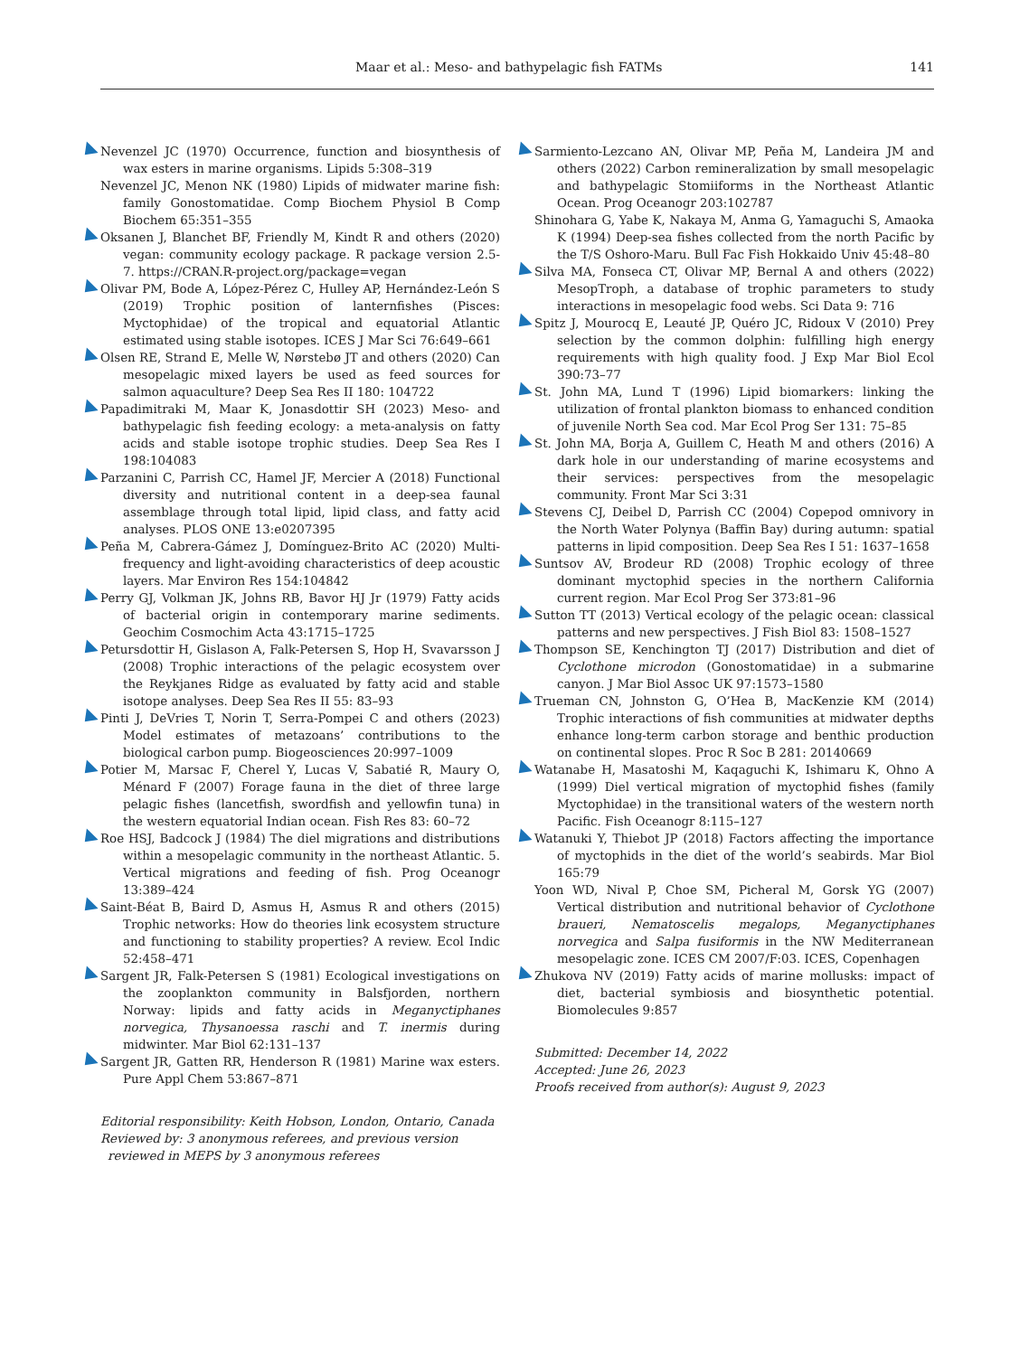Maar et al.: Meso- and bathypelagic fish FATMs 141
Nevenzel JC (1970) Occurrence, function and biosynthesis of wax esters in marine organisms. Lipids 5:308–319
Nevenzel JC, Menon NK (1980) Lipids of midwater marine fish: family Gonostomatidae. Comp Biochem Physiol B Comp Biochem 65:351–355
Oksanen J, Blanchet BF, Friendly M, Kindt R and others (2020) vegan: community ecology package. R package version 2.5-7. https://CRAN.R-project.org/package=vegan
Olivar PM, Bode A, López-Pérez C, Hulley AP, Hernández-León S (2019) Trophic position of lanternfishes (Pisces: Myctophidae) of the tropical and equatorial Atlantic estimated using stable isotopes. ICES J Mar Sci 76:649–661
Olsen RE, Strand E, Melle W, Nørstebø JT and others (2020) Can mesopelagic mixed layers be used as feed sources for salmon aquaculture? Deep Sea Res II 180: 104722
Papadimitraki M, Maar K, Jonasdottir SH (2023) Meso- and bathypelagic fish feeding ecology: a meta-analysis on fatty acids and stable isotope trophic studies. Deep Sea Res I 198:104083
Parzanini C, Parrish CC, Hamel JF, Mercier A (2018) Functional diversity and nutritional content in a deep-sea faunal assemblage through total lipid, lipid class, and fatty acid analyses. PLOS ONE 13:e0207395
Peña M, Cabrera-Gámez J, Domínguez-Brito AC (2020) Multi-frequency and light-avoiding characteristics of deep acoustic layers. Mar Environ Res 154:104842
Perry GJ, Volkman JK, Johns RB, Bavor HJ Jr (1979) Fatty acids of bacterial origin in contemporary marine sediments. Geochim Cosmochim Acta 43:1715–1725
Petursdottir H, Gislason A, Falk-Petersen S, Hop H, Svavarsson J (2008) Trophic interactions of the pelagic ecosystem over the Reykjanes Ridge as evaluated by fatty acid and stable isotope analyses. Deep Sea Res II 55: 83–93
Pinti J, DeVries T, Norin T, Serra-Pompei C and others (2023) Model estimates of metazoans’ contributions to the biological carbon pump. Biogeosciences 20:997–1009
Potier M, Marsac F, Cherel Y, Lucas V, Sabatié R, Maury O, Ménard F (2007) Forage fauna in the diet of three large pelagic fishes (lancetfish, swordfish and yellowfin tuna) in the western equatorial Indian ocean. Fish Res 83: 60–72
Roe HSJ, Badcock J (1984) The diel migrations and distributions within a mesopelagic community in the northeast Atlantic. 5. Vertical migrations and feeding of fish. Prog Oceanogr 13:389–424
Saint-Béat B, Baird D, Asmus H, Asmus R and others (2015) Trophic networks: How do theories link ecosystem structure and functioning to stability properties? A review. Ecol Indic 52:458–471
Sargent JR, Falk-Petersen S (1981) Ecological investigations on the zooplankton community in Balsfjorden, northern Norway: lipids and fatty acids in Meganyctiphanes norvegica, Thysanoessa raschi and T. inermis during midwinter. Mar Biol 62:131–137
Sargent JR, Gatten RR, Henderson R (1981) Marine wax esters. Pure Appl Chem 53:867–871
Editorial responsibility: Keith Hobson, London, Ontario, Canada
Reviewed by: 3 anonymous referees, and previous version reviewed in MEPS by 3 anonymous referees
Sarmiento-Lezcano AN, Olivar MP, Peña M, Landeira JM and others (2022) Carbon remineralization by small mesopelagic and bathypelagic Stomiiforms in the Northeast Atlantic Ocean. Prog Oceanogr 203:102787
Shinohara G, Yabe K, Nakaya M, Anma G, Yamaguchi S, Amaoka K (1994) Deep-sea fishes collected from the north Pacific by the T/S Oshoro-Maru. Bull Fac Fish Hokkaido Univ 45:48–80
Silva MA, Fonseca CT, Olivar MP, Bernal A and others (2022) MesopTroph, a database of trophic parameters to study interactions in mesopelagic food webs. Sci Data 9: 716
Spitz J, Mourocq E, Leauté JP, Quéro JC, Ridoux V (2010) Prey selection by the common dolphin: fulfilling high energy requirements with high quality food. J Exp Mar Biol Ecol 390:73–77
St. John MA, Lund T (1996) Lipid biomarkers: linking the utilization of frontal plankton biomass to enhanced condition of juvenile North Sea cod. Mar Ecol Prog Ser 131: 75–85
St. John MA, Borja A, Guillem C, Heath M and others (2016) A dark hole in our understanding of marine ecosystems and their services: perspectives from the mesopelagic community. Front Mar Sci 3:31
Stevens CJ, Deibel D, Parrish CC (2004) Copepod omnivory in the North Water Polynya (Baffin Bay) during autumn: spatial patterns in lipid composition. Deep Sea Res I 51: 1637–1658
Suntsov AV, Brodeur RD (2008) Trophic ecology of three dominant myctophid species in the northern California current region. Mar Ecol Prog Ser 373:81–96
Sutton TT (2013) Vertical ecology of the pelagic ocean: classical patterns and new perspectives. J Fish Biol 83: 1508–1527
Thompson SE, Kenchington TJ (2017) Distribution and diet of Cyclothone microdon (Gonostomatidae) in a submarine canyon. J Mar Biol Assoc UK 97:1573–1580
Trueman CN, Johnston G, O’Hea B, MacKenzie KM (2014) Trophic interactions of fish communities at midwater depths enhance long-term carbon storage and benthic production on continental slopes. Proc R Soc B 281: 20140669
Watanabe H, Masatoshi M, Kaqaguchi K, Ishimaru K, Ohno A (1999) Diel vertical migration of myctophid fishes (family Myctophidae) in the transitional waters of the western north Pacific. Fish Oceanogr 8:115–127
Watanuki Y, Thiebot JP (2018) Factors affecting the importance of myctophids in the diet of the world’s seabirds. Mar Biol 165:79
Yoon WD, Nival P, Choe SM, Picheral M, Gorsk YG (2007) Vertical distribution and nutritional behavior of Cyclothone braueri, Nematoscelis megalops, Meganyctiphanes norvegica and Salpa fusiformis in the NW Mediterranean mesopelagic zone. ICES CM 2007/F:03. ICES, Copenhagen
Zhukova NV (2019) Fatty acids of marine mollusks: impact of diet, bacterial symbiosis and biosynthetic potential. Biomolecules 9:857
Submitted: December 14, 2022
Accepted: June 26, 2023
Proofs received from author(s): August 9, 2023